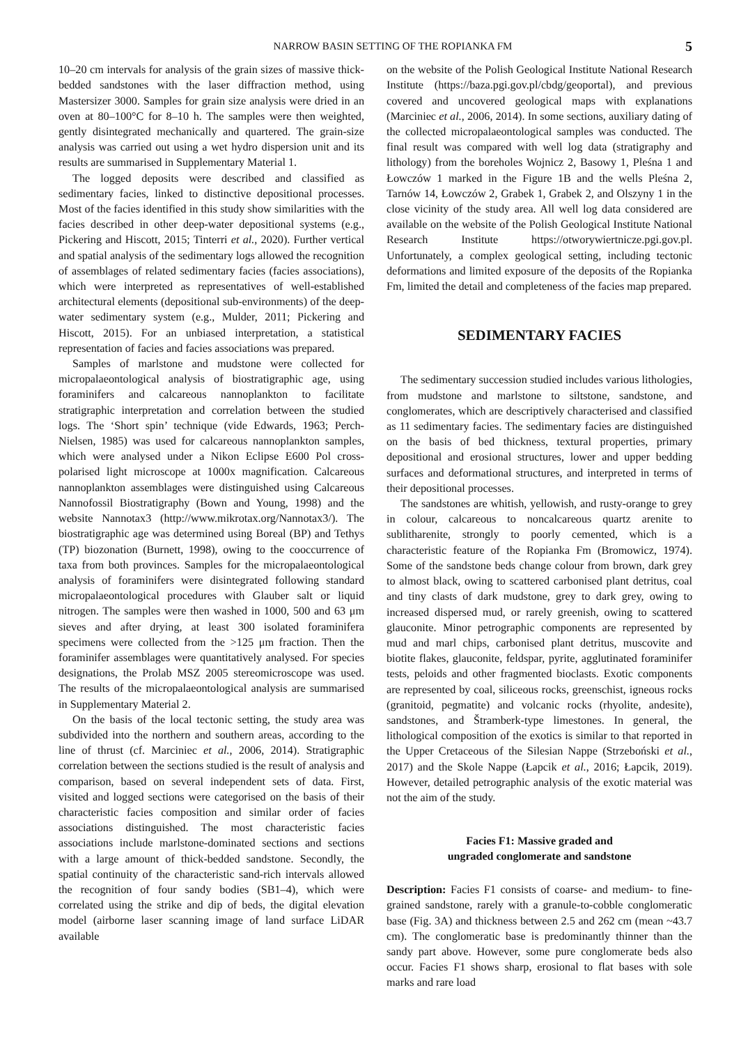NARROW BASIN SETTING OF THE ROPIANKA FM 5
10–20 cm intervals for analysis of the grain sizes of massive thick-bedded sandstones with the laser diffraction method, using Mastersizer 3000. Samples for grain size analysis were dried in an oven at 80–100°C for 8–10 h. The samples were then weighted, gently disintegrated mechanically and quartered. The grain-size analysis was carried out using a wet hydro dispersion unit and its results are summarised in Supplementary Material 1.
The logged deposits were described and classified as sedimentary facies, linked to distinctive depositional processes. Most of the facies identified in this study show similarities with the facies described in other deep-water depositional systems (e.g., Pickering and Hiscott, 2015; Tinterri et al., 2020). Further vertical and spatial analysis of the sedimentary logs allowed the recognition of assemblages of related sedimentary facies (facies associations), which were interpreted as representatives of well-established architectural elements (depositional sub-environments) of the deep-water sedimentary system (e.g., Mulder, 2011; Pickering and Hiscott, 2015). For an unbiased interpretation, a statistical representation of facies and facies associations was prepared.
Samples of marlstone and mudstone were collected for micropalaeontological analysis of biostratigraphic age, using foraminifers and calcareous nannoplankton to facilitate stratigraphic interpretation and correlation between the studied logs. The ‘Short spin’ technique (vide Edwards, 1963; Perch-Nielsen, 1985) was used for calcareous nannoplankton samples, which were analysed under a Nikon Eclipse E600 Pol cross-polarised light microscope at 1000x magnification. Calcareous nannoplankton assemblages were distinguished using Calcareous Nannofossil Biostratigraphy (Bown and Young, 1998) and the website Nannotax3 (http://www.mikrotax.org/Nannotax3/). The biostratigraphic age was determined using Boreal (BP) and Tethys (TP) biozonation (Burnett, 1998), owing to the cooccurrence of taxa from both provinces. Samples for the micropalaeontological analysis of foraminifers were disintegrated following standard micropalaeontological procedures with Glauber salt or liquid nitrogen. The samples were then washed in 1000, 500 and 63 μm sieves and after drying, at least 300 isolated foraminifera specimens were collected from the >125 μm fraction. Then the foraminifer assemblages were quantitatively analysed. For species designations, the Prolab MSZ 2005 stereomicroscope was used. The results of the micropalaeontological analysis are summarised in Supplementary Material 2.
On the basis of the local tectonic setting, the study area was subdivided into the northern and southern areas, according to the line of thrust (cf. Marciniec et al., 2006, 2014). Stratigraphic correlation between the sections studied is the result of analysis and comparison, based on several independent sets of data. First, visited and logged sections were categorised on the basis of their characteristic facies composition and similar order of facies associations distinguished. The most characteristic facies associations include marlstone-dominated sections and sections with a large amount of thick-bedded sandstone. Secondly, the spatial continuity of the characteristic sand-rich intervals allowed the recognition of four sandy bodies (SB1–4), which were correlated using the strike and dip of beds, the digital elevation model (airborne laser scanning image of land surface LiDAR available
on the website of the Polish Geological Institute National Research Institute (https://baza.pgi.gov.pl/cbdg/geoportal), and previous covered and uncovered geological maps with explanations (Marciniec et al., 2006, 2014). In some sections, auxiliary dating of the collected micropalaeontological samples was conducted. The final result was compared with well log data (stratigraphy and lithology) from the boreholes Wojnicz 2, Basowy 1, Pleśna 1 and Łowczów 1 marked in the Figure 1B and the wells Pleśna 2, Tarnów 14, Łowczów 2, Grabek 1, Grabek 2, and Olszyny 1 in the close vicinity of the study area. All well log data considered are available on the website of the Polish Geological Institute National Research Institute https://otworywiertnicze.pgi.gov.pl. Unfortunately, a complex geological setting, including tectonic deformations and limited exposure of the deposits of the Ropianka Fm, limited the detail and completeness of the facies map prepared.
SEDIMENTARY FACIES
The sedimentary succession studied includes various lithologies, from mudstone and marlstone to siltstone, sandstone, and conglomerates, which are descriptively characterised and classified as 11 sedimentary facies. The sedimentary facies are distinguished on the basis of bed thickness, textural properties, primary depositional and erosional structures, lower and upper bedding surfaces and deformational structures, and interpreted in terms of their depositional processes.
The sandstones are whitish, yellowish, and rusty-orange to grey in colour, calcareous to noncalcareous quartz arenite to sublitharenite, strongly to poorly cemented, which is a characteristic feature of the Ropianka Fm (Bromowicz, 1974). Some of the sandstone beds change colour from brown, dark grey to almost black, owing to scattered carbonised plant detritus, coal and tiny clasts of dark mudstone, grey to dark grey, owing to increased dispersed mud, or rarely greenish, owing to scattered glauconite. Minor petrographic components are represented by mud and marl chips, carbonised plant detritus, muscovite and biotite flakes, glauconite, feldspar, pyrite, agglutinated foraminifer tests, peloids and other fragmented bioclasts. Exotic components are represented by coal, siliceous rocks, greenschist, igneous rocks (granitoid, pegmatite) and volcanic rocks (rhyolite, andesite), sandstones, and Štramberk-type limestones. In general, the lithological composition of the exotics is similar to that reported in the Upper Cretaceous of the Silesian Nappe (Strzeboński et al., 2017) and the Skole Nappe (Łapcik et al., 2016; Łapcik, 2019). However, detailed petrographic analysis of the exotic material was not the aim of the study.
Facies F1: Massive graded and
ungraded conglomerate and sandstone
Description: Facies F1 consists of coarse- and medium- to fine-grained sandstone, rarely with a granule-to-cobble conglomeratic base (Fig. 3A) and thickness between 2.5 and 262 cm (mean ~43.7 cm). The conglomeratic base is predominantly thinner than the sandy part above. However, some pure conglomerate beds also occur. Facies F1 shows sharp, erosional to flat bases with sole marks and rare load